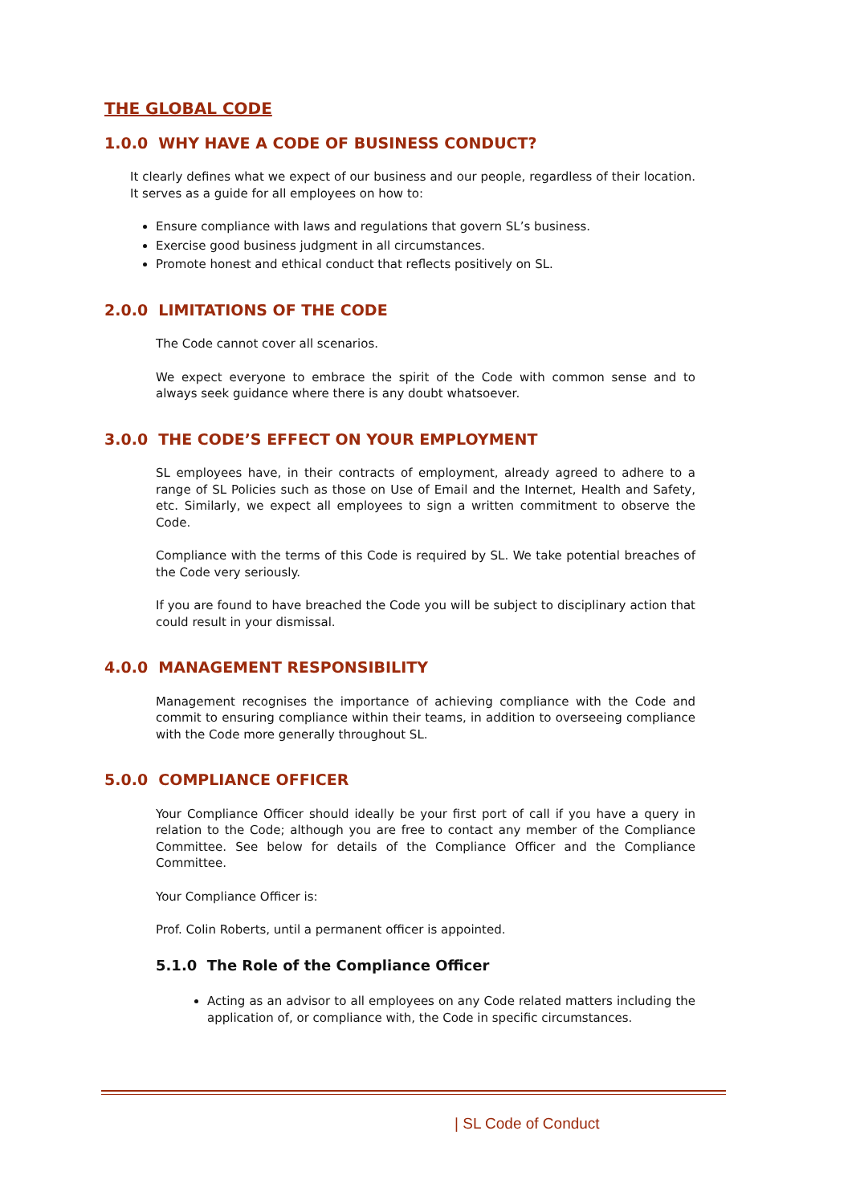THE GLOBAL CODE
1.0.0 WHY HAVE A CODE OF BUSINESS CONDUCT?
It clearly defines what we expect of our business and our people, regardless of their location. It serves as a guide for all employees on how to:
Ensure compliance with laws and regulations that govern SL’s business.
Exercise good business judgment in all circumstances.
Promote honest and ethical conduct that reflects positively on SL.
2.0.0 LIMITATIONS OF THE CODE
The Code cannot cover all scenarios.
We expect everyone to embrace the spirit of the Code with common sense and to always seek guidance where there is any doubt whatsoever.
3.0.0 THE CODE’S EFFECT ON YOUR EMPLOYMENT
SL employees have, in their contracts of employment, already agreed to adhere to a range of SL Policies such as those on Use of Email and the Internet, Health and Safety, etc. Similarly, we expect all employees to sign a written commitment to observe the Code.
Compliance with the terms of this Code is required by SL. We take potential breaches of the Code very seriously.
If you are found to have breached the Code you will be subject to disciplinary action that could result in your dismissal.
4.0.0 MANAGEMENT RESPONSIBILITY
Management recognises the importance of achieving compliance with the Code and commit to ensuring compliance within their teams, in addition to overseeing compliance with the Code more generally throughout SL.
5.0.0 COMPLIANCE OFFICER
Your Compliance Officer should ideally be your first port of call if you have a query in relation to the Code; although you are free to contact any member of the Compliance Committee. See below for details of the Compliance Officer and the Compliance Committee.
Your Compliance Officer is:
Prof. Colin Roberts, until a permanent officer is appointed.
5.1.0 The Role of the Compliance Officer
Acting as an advisor to all employees on any Code related matters including the application of, or compliance with, the Code in specific circumstances.
| SL Code of Conduct